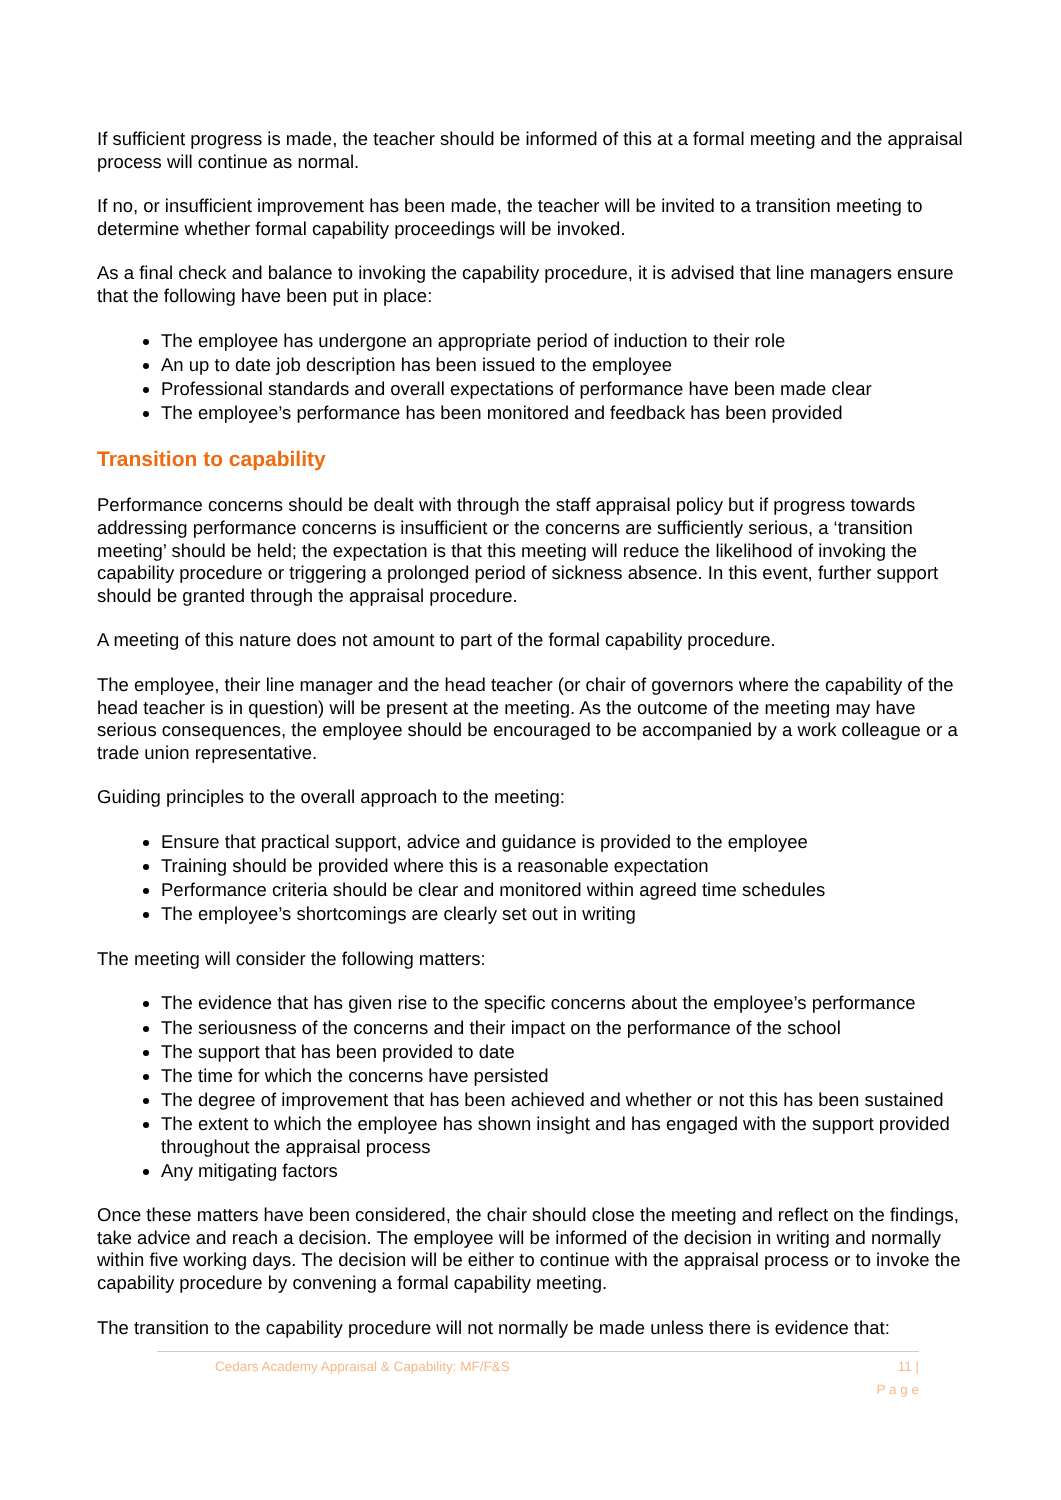If sufficient progress is made, the teacher should be informed of this at a formal meeting and the appraisal process will continue as normal.
If no, or insufficient improvement has been made, the teacher will be invited to a transition meeting to determine whether formal capability proceedings will be invoked.
As a final check and balance to invoking the capability procedure, it is advised that line managers ensure that the following have been put in place:
The employee has undergone an appropriate period of induction to their role
An up to date job description has been issued to the employee
Professional standards and overall expectations of performance have been made clear
The employee’s performance has been monitored and feedback has been provided
Transition to capability
Performance concerns should be dealt with through the staff appraisal policy but if progress towards addressing performance concerns is insufficient or the concerns are sufficiently serious, a ‘transition meeting’ should be held; the expectation is that this meeting will reduce the likelihood of invoking the capability procedure or triggering a prolonged period of sickness absence. In this event, further support should be granted through the appraisal procedure.
A meeting of this nature does not amount to part of the formal capability procedure.
The employee, their line manager and the head teacher (or chair of governors where the capability of the head teacher is in question) will be present at the meeting. As the outcome of the meeting may have serious consequences, the employee should be encouraged to be accompanied by a work colleague or a trade union representative.
Guiding principles to the overall approach to the meeting:
Ensure that practical support, advice and guidance is provided to the employee
Training should be provided where this is a reasonable expectation
Performance criteria should be clear and monitored within agreed time schedules
The employee’s shortcomings are clearly set out in writing
The meeting will consider the following matters:
The evidence that has given rise to the specific concerns about the employee’s performance
The seriousness of the concerns and their impact on the performance of the school
The support that has been provided to date
The time for which the concerns have persisted
The degree of improvement that has been achieved and whether or not this has been sustained
The extent to which the employee has shown insight and has engaged with the support provided throughout the appraisal process
Any mitigating factors
Once these matters have been considered, the chair should close the meeting and reflect on the findings, take advice and reach a decision. The employee will be informed of the decision in writing and normally within five working days. The decision will be either to continue with the appraisal process or to invoke the capability procedure by convening a formal capability meeting.
The transition to the capability procedure will not normally be made unless there is evidence that:
Cedars Academy Appraisal & Capability: MF/F&S 11 |
P a g e